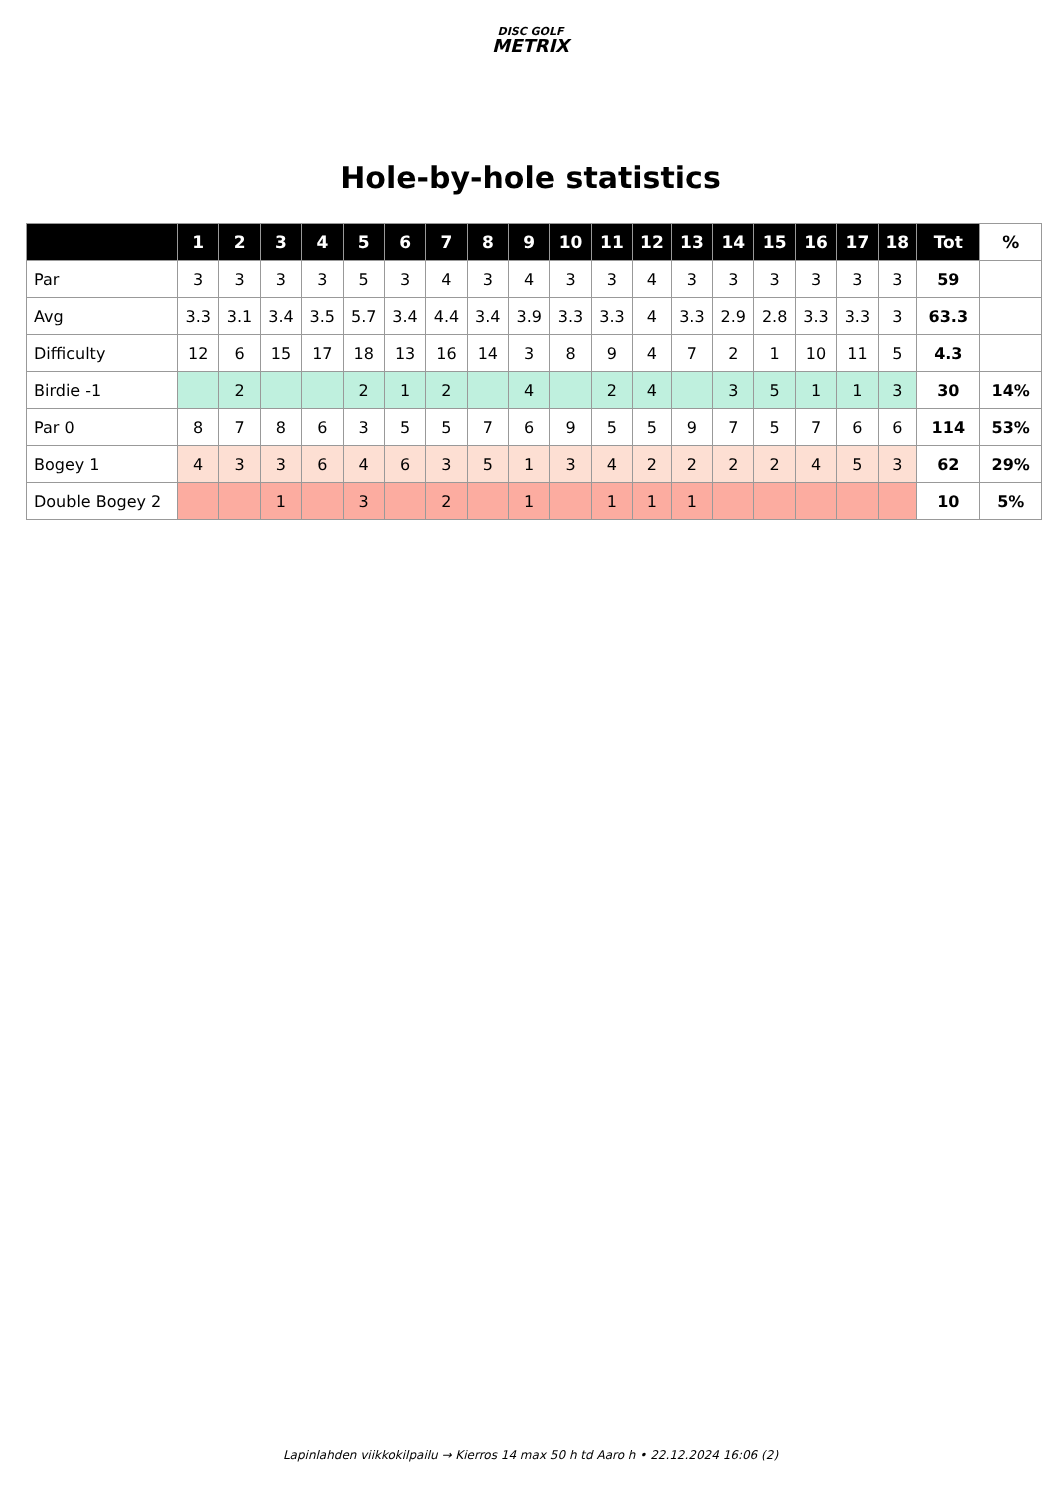DISC GOLF
METRIX
Hole-by-hole statistics
| | 1 | 2 | 3 | 4 | 5 | 6 | 7 | 8 | 9 | 10 | 11 | 12 | 13 | 14 | 15 | 16 | 17 | 18 | Tot | % |
| --- | --- | --- | --- | --- | --- | --- | --- | --- | --- | --- | --- | --- | --- | --- | --- | --- | --- | --- | --- | --- |
| Par | 3 | 3 | 3 | 3 | 5 | 3 | 4 | 3 | 4 | 3 | 3 | 4 | 3 | 3 | 3 | 3 | 3 | 3 | 59 | |
| Avg | 3.3 | 3.1 | 3.4 | 3.5 | 5.7 | 3.4 | 4.4 | 3.4 | 3.9 | 3.3 | 3.3 | 4 | 3.3 | 2.9 | 2.8 | 3.3 | 3.3 | 3 | 63.3 | |
| Difficulty | 12 | 6 | 15 | 17 | 18 | 13 | 16 | 14 | 3 | 8 | 9 | 4 | 7 | 2 | 1 | 10 | 11 | 5 | 4.3 | |
| Birdie -1 | | 2 | | | 2 | 1 | 2 | | 4 | | 2 | 4 | | 3 | 5 | 1 | 1 | 3 | 30 | 14% |
| Par 0 | 8 | 7 | 8 | 6 | 3 | 5 | 5 | 7 | 6 | 9 | 5 | 5 | 9 | 7 | 5 | 7 | 6 | 6 | 114 | 53% |
| Bogey 1 | 4 | 3 | 3 | 6 | 4 | 6 | 3 | 5 | 1 | 3 | 4 | 2 | 2 | 2 | 2 | 4 | 5 | 3 | 62 | 29% |
| Double Bogey 2 | | | 1 | | 3 | | 2 | | 1 | | 1 | 1 | 1 | | | | | | 10 | 5% |
Lapinlahden viikkokilpailu → Kierros 14 max 50 h td Aaro h • 22.12.2024 16:06 (2)